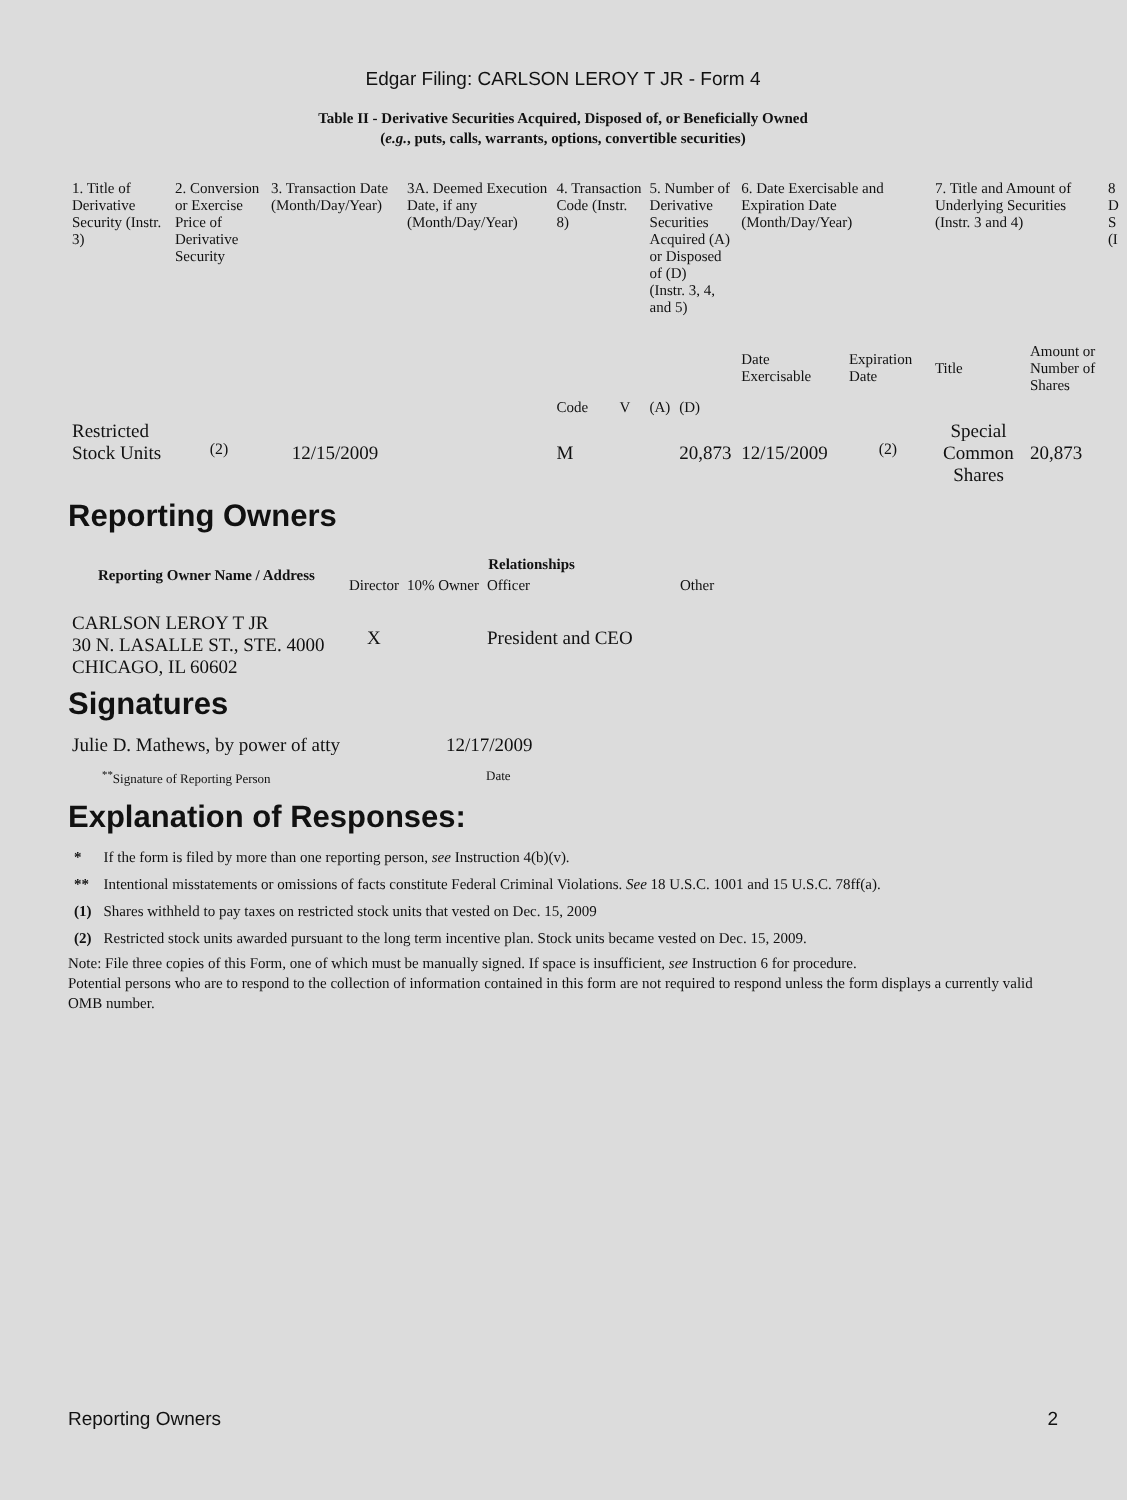Edgar Filing: CARLSON LEROY T JR - Form 4
Table II - Derivative Securities Acquired, Disposed of, or Beneficially Owned
(e.g., puts, calls, warrants, options, convertible securities)
| 1. Title of Derivative Security (Instr. 3) | 2. Conversion or Exercise Price of Derivative Security | 3. Transaction Date (Month/Day/Year) | 3A. Deemed Execution Date, if any (Month/Day/Year) | 4. Transaction Code (Instr. 8) | | 5. Number of Derivative Securities Acquired (A) or Disposed of (D) (Instr. 3, 4, and 5) | | 6. Date Exercisable and Expiration Date (Month/Day/Year) | | 7. Title and Amount of Underlying Securities (Instr. 3 and 4) | | 8 D S (I |
| | | | | Code | V | (A) | (D) | Date Exercisable | Expiration Date | Title | Amount or Number of Shares | |
| Restricted Stock Units | <sup>(2)</sup> | 12/15/2009 | | M | | | 20,873 | 12/15/2009 | <sup>(2)</sup> | Special Common Shares | 20,873 | |
Reporting Owners
| Reporting Owner Name / Address | Relationships | | | |
| --- | --- | --- | --- | --- |
| | Director | 10% Owner | Officer | Other |
| CARLSON LEROY T JR 30 N. LASALLE ST., STE. 4000 CHICAGO, IL 60602 | X | | President and CEO | |
Signatures
| Julie D. Mathews, by power of atty | 12/17/2009 |
| <sup>**</sup> Signature of Reporting Person | Date |
Explanation of Responses:
| * | If the form is filed by more than one reporting person, see Instruction 4(b)(v). |
| ** | Intentional misstatements or omissions of facts constitute Federal Criminal Violations. See 18 U.S.C. 1001 and 15 U.S.C. 78ff(a). |
| (1) | Shares withheld to pay taxes on restricted stock units that vested on Dec. 15, 2009 |
| (2) | Restricted stock units awarded pursuant to the long term incentive plan. Stock units became vested on Dec. 15, 2009. |
Note: File three copies of this Form, one of which must be manually signed. If space is insufficient, see Instruction 6 for procedure.
Potential persons who are to respond to the collection of information contained in this form are not required to respond unless the form displays a currently valid OMB number.
Reporting Owners 2